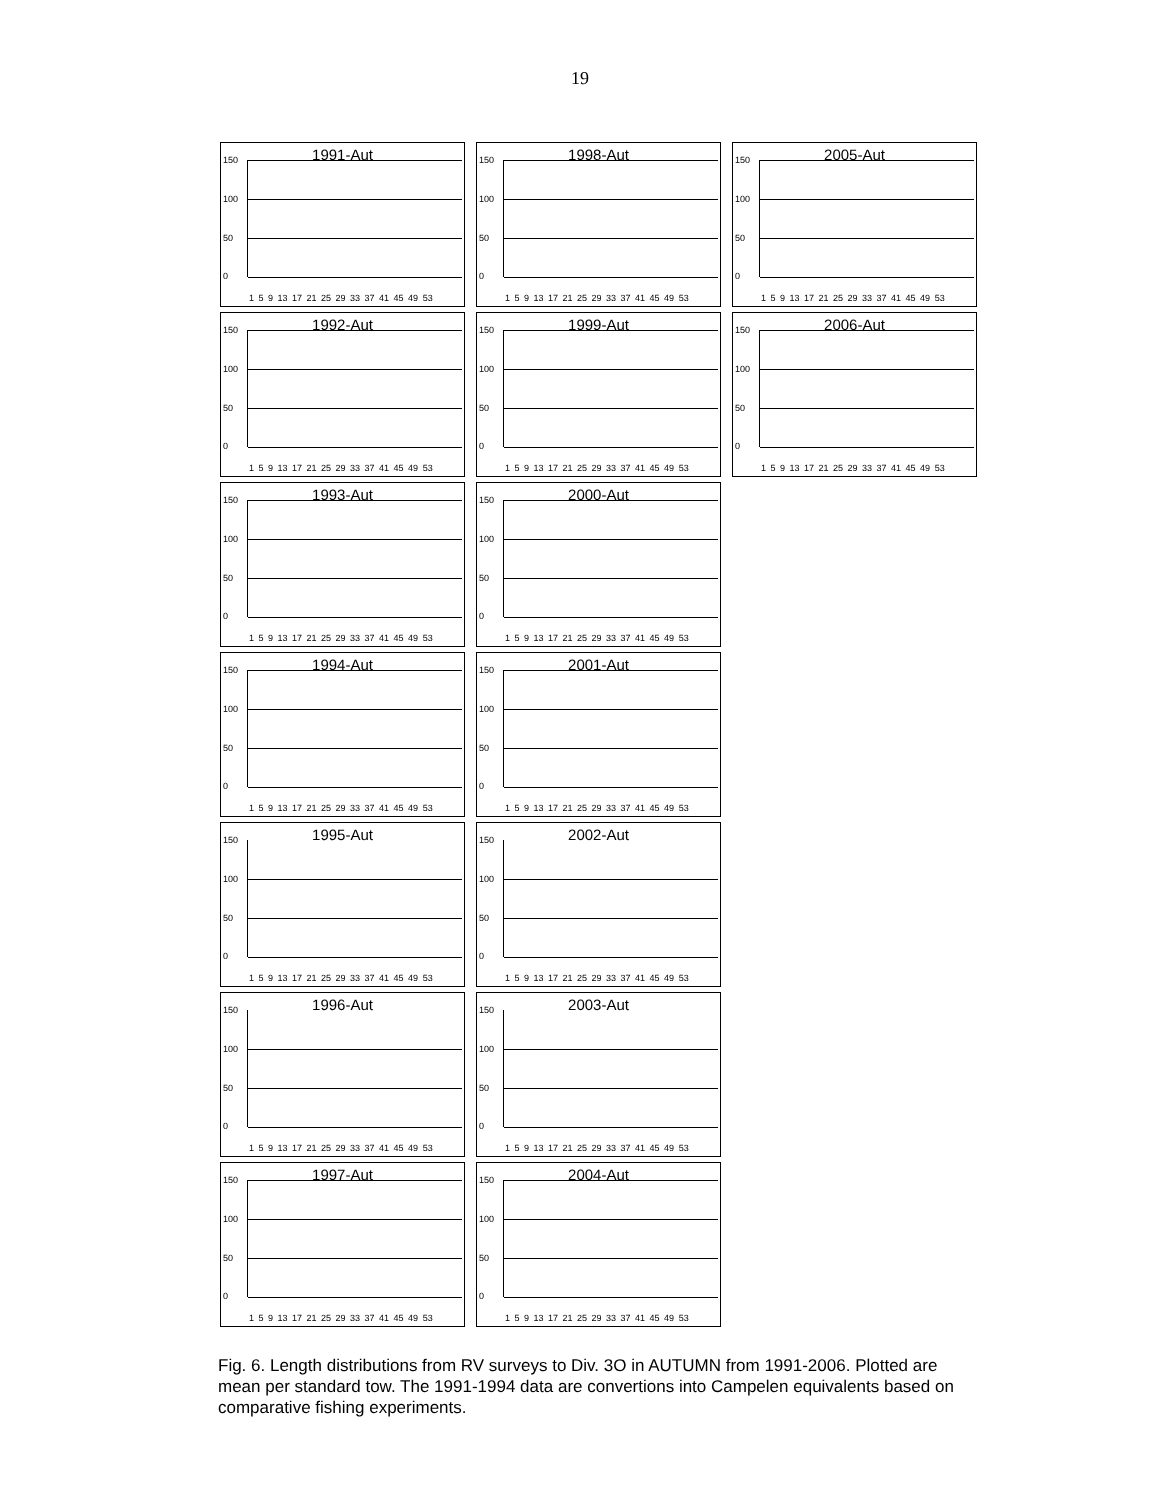19
1991-Aut
150
100
50
0
1 5 9 13 17 21 25 29 33 37 41 45 49 53
1998-Aut
150
100
50
0
1 5 9 13 17 21 25 29 33 37 41 45 49 53
2005-Aut
150
100
50
0
1 5 9 13 17 21 25 29 33 37 41 45 49 53
1992-Aut
150
100
50
0
1 5 9 13 17 21 25 29 33 37 41 45 49 53
1999-Aut
150
100
50
0
1 5 9 13 17 21 25 29 33 37 41 45 49 53
2006-Aut
150
100
50
0
1 5 9 13 17 21 25 29 33 37 41 45 49 53
1993-Aut
150
100
50
0
1 5 9 13 17 21 25 29 33 37 41 45 49 53
2000-Aut
150
100
50
0
1 5 9 13 17 21 25 29 33 37 41 45 49 53
1994-Aut
150
100
50
0
1 5 9 13 17 21 25 29 33 37 41 45 49 53
2001-Aut
150
100
50
0
1 5 9 13 17 21 25 29 33 37 41 45 49 53
1995-Aut
150
100
50
0
1 5 9 13 17 21 25 29 33 37 41 45 49 53
2002-Aut
150
100
50
0
1 5 9 13 17 21 25 29 33 37 41 45 49 53
1996-Aut
150
100
50
0
1 5 9 13 17 21 25 29 33 37 41 45 49 53
2003-Aut
150
100
50
0
1 5 9 13 17 21 25 29 33 37 41 45 49 53
1997-Aut
150
100
50
0
1 5 9 13 17 21 25 29 33 37 41 45 49 53
2004-Aut
150
100
50
0
1 5 9 13 17 21 25 29 33 37 41 45 49 53
Fig. 6. Length distributions from RV surveys to Div. 3O in AUTUMN from 1991-2006. Plotted are mean per standard tow. The 1991-1994 data are convertions into Campelen equivalents based on comparative fishing experiments.